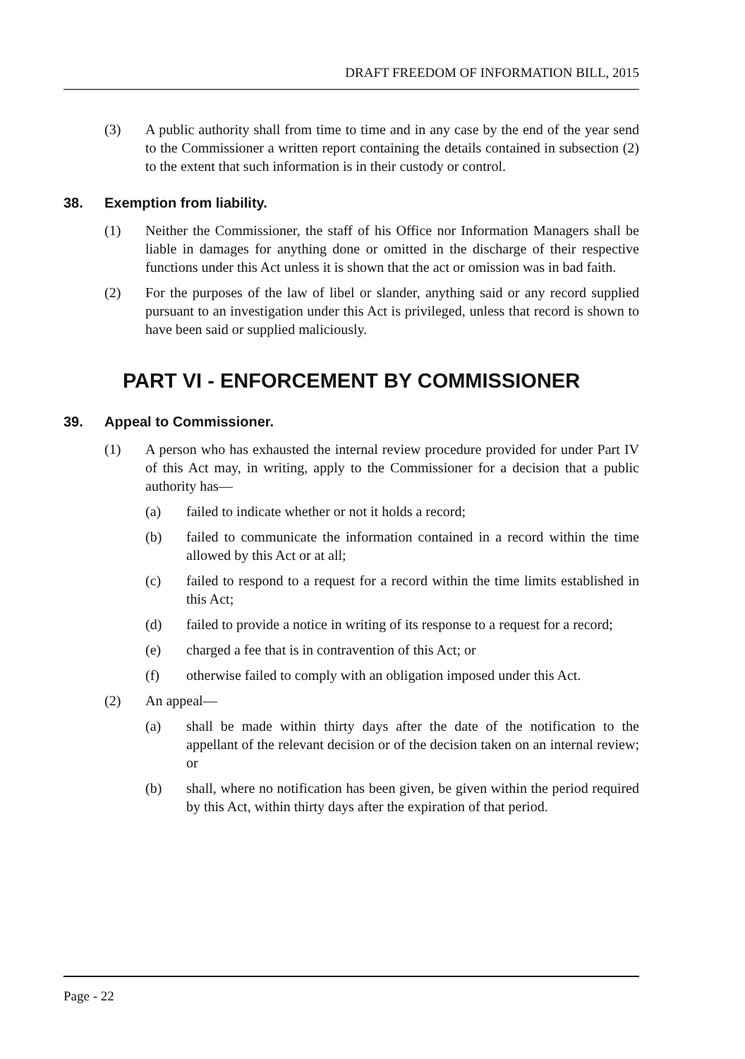DRAFT FREEDOM OF INFORMATION BILL, 2015
(3) A public authority shall from time to time and in any case by the end of the year send to the Commissioner a written report containing the details contained in subsection (2) to the extent that such information is in their custody or control.
38. Exemption from liability.
(1) Neither the Commissioner, the staff of his Office nor Information Managers shall be liable in damages for anything done or omitted in the discharge of their respective functions under this Act unless it is shown that the act or omission was in bad faith.
(2) For the purposes of the law of libel or slander, anything said or any record supplied pursuant to an investigation under this Act is privileged, unless that record is shown to have been said or supplied maliciously.
PART VI - ENFORCEMENT BY COMMISSIONER
39. Appeal to Commissioner.
(1) A person who has exhausted the internal review procedure provided for under Part IV of this Act may, in writing, apply to the Commissioner for a decision that a public authority has—
(a) failed to indicate whether or not it holds a record;
(b) failed to communicate the information contained in a record within the time allowed by this Act or at all;
(c) failed to respond to a request for a record within the time limits established in this Act;
(d) failed to provide a notice in writing of its response to a request for a record;
(e) charged a fee that is in contravention of this Act; or
(f) otherwise failed to comply with an obligation imposed under this Act.
(2) An appeal—
(a) shall be made within thirty days after the date of the notification to the appellant of the relevant decision or of the decision taken on an internal review; or
(b) shall, where no notification has been given, be given within the period required by this Act, within thirty days after the expiration of that period.
Page - 22